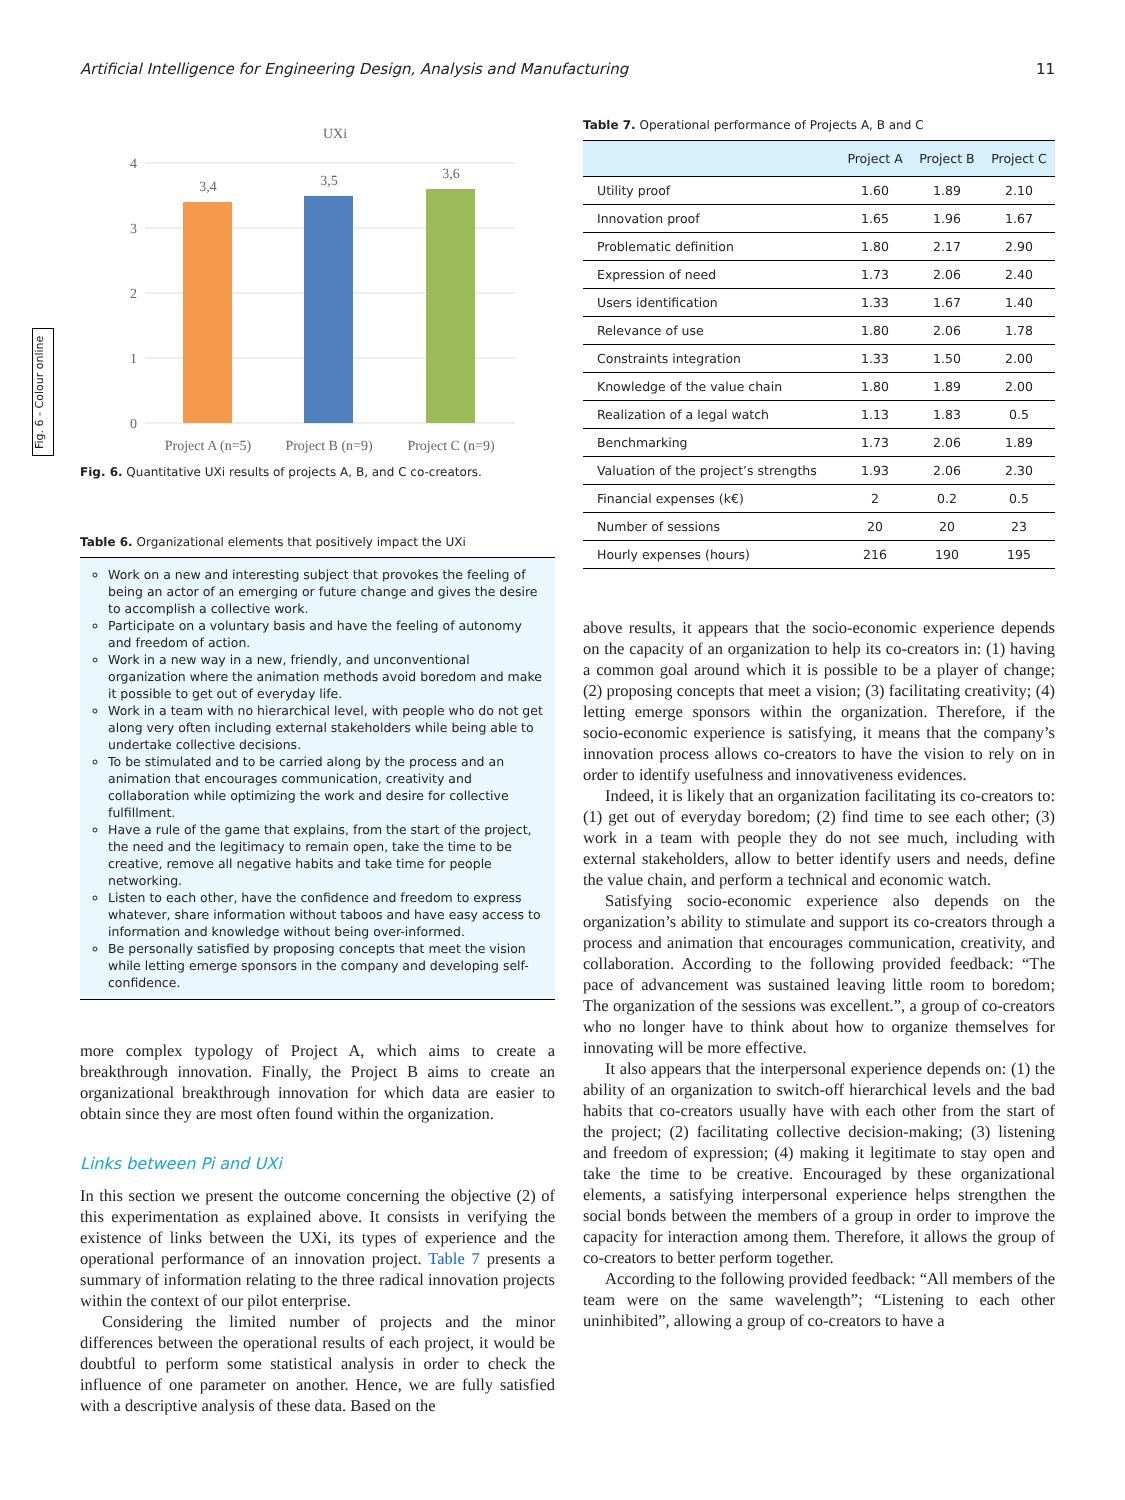Fig. 6 - Colour online
Artificial Intelligence for Engineering Design, Analysis and Manufacturing 11
UXi
4
3
2
1
0
3,4
3,5
3,6
Project A (n=5)
Project B (n=9)
Project C (n=9)
Fig. 6. Quantitative UXi results of projects A, B, and C co-creators.
Table 6. Organizational elements that positively impact the UXi
Work on a new and interesting subject that provokes the feeling of being an actor of an emerging or future change and gives the desire to accomplish a collective work.
Participate on a voluntary basis and have the feeling of autonomy and freedom of action.
Work in a new way in a new, friendly, and unconventional organization where the animation methods avoid boredom and make it possible to get out of everyday life.
Work in a team with no hierarchical level, with people who do not get along very often including external stakeholders while being able to undertake collective decisions.
To be stimulated and to be carried along by the process and an animation that encourages communication, creativity and collaboration while optimizing the work and desire for collective fulfillment.
Have a rule of the game that explains, from the start of the project, the need and the legitimacy to remain open, take the time to be creative, remove all negative habits and take time for people networking.
Listen to each other, have the confidence and freedom to express whatever, share information without taboos and have easy access to information and knowledge without being over-informed.
Be personally satisfied by proposing concepts that meet the vision while letting emerge sponsors in the company and developing self-confidence.
more complex typology of Project A, which aims to create a breakthrough innovation. Finally, the Project B aims to create an organizational breakthrough innovation for which data are easier to obtain since they are most often found within the organization.
Links between Pi and UXi
In this section we present the outcome concerning the objective (2) of this experimentation as explained above. It consists in verifying the existence of links between the UXi, its types of experience and the operational performance of an innovation project. Table 7 presents a summary of information relating to the three radical innovation projects within the context of our pilot enterprise.
Considering the limited number of projects and the minor differences between the operational results of each project, it would be doubtful to perform some statistical analysis in order to check the influence of one parameter on another. Hence, we are fully satisfied with a descriptive analysis of these data. Based on the
Table 7. Operational performance of Projects A, B and C
| | Project A | Project B | Project C |
| --- | --- | --- | --- |
| Utility proof | 1.60 | 1.89 | 2.10 |
| Innovation proof | 1.65 | 1.96 | 1.67 |
| Problematic definition | 1.80 | 2.17 | 2.90 |
| Expression of need | 1.73 | 2.06 | 2.40 |
| Users identification | 1.33 | 1.67 | 1.40 |
| Relevance of use | 1.80 | 2.06 | 1.78 |
| Constraints integration | 1.33 | 1.50 | 2.00 |
| Knowledge of the value chain | 1.80 | 1.89 | 2.00 |
| Realization of a legal watch | 1.13 | 1.83 | 0.5 |
| Benchmarking | 1.73 | 2.06 | 1.89 |
| Valuation of the project’s strengths | 1.93 | 2.06 | 2.30 |
| Financial expenses (k€) | 2 | 0.2 | 0.5 |
| Number of sessions | 20 | 20 | 23 |
| Hourly expenses (hours) | 216 | 190 | 195 |
above results, it appears that the socio-economic experience depends on the capacity of an organization to help its co-creators in: (1) having a common goal around which it is possible to be a player of change; (2) proposing concepts that meet a vision; (3) facilitating creativity; (4) letting emerge sponsors within the organization. Therefore, if the socio-economic experience is satisfying, it means that the company’s innovation process allows co-creators to have the vision to rely on in order to identify usefulness and innovativeness evidences.
Indeed, it is likely that an organization facilitating its co-creators to: (1) get out of everyday boredom; (2) find time to see each other; (3) work in a team with people they do not see much, including with external stakeholders, allow to better identify users and needs, define the value chain, and perform a technical and economic watch.
Satisfying socio-economic experience also depends on the organization’s ability to stimulate and support its co-creators through a process and animation that encourages communication, creativity, and collaboration. According to the following provided feedback: “The pace of advancement was sustained leaving little room to boredom; The organization of the sessions was excellent.”, a group of co-creators who no longer have to think about how to organize themselves for innovating will be more effective.
It also appears that the interpersonal experience depends on: (1) the ability of an organization to switch-off hierarchical levels and the bad habits that co-creators usually have with each other from the start of the project; (2) facilitating collective decision-making; (3) listening and freedom of expression; (4) making it legitimate to stay open and take the time to be creative. Encouraged by these organizational elements, a satisfying interpersonal experience helps strengthen the social bonds between the members of a group in order to improve the capacity for interaction among them. Therefore, it allows the group of co-creators to better perform together.
According to the following provided feedback: “All members of the team were on the same wavelength”; “Listening to each other uninhibited”, allowing a group of co-creators to have a